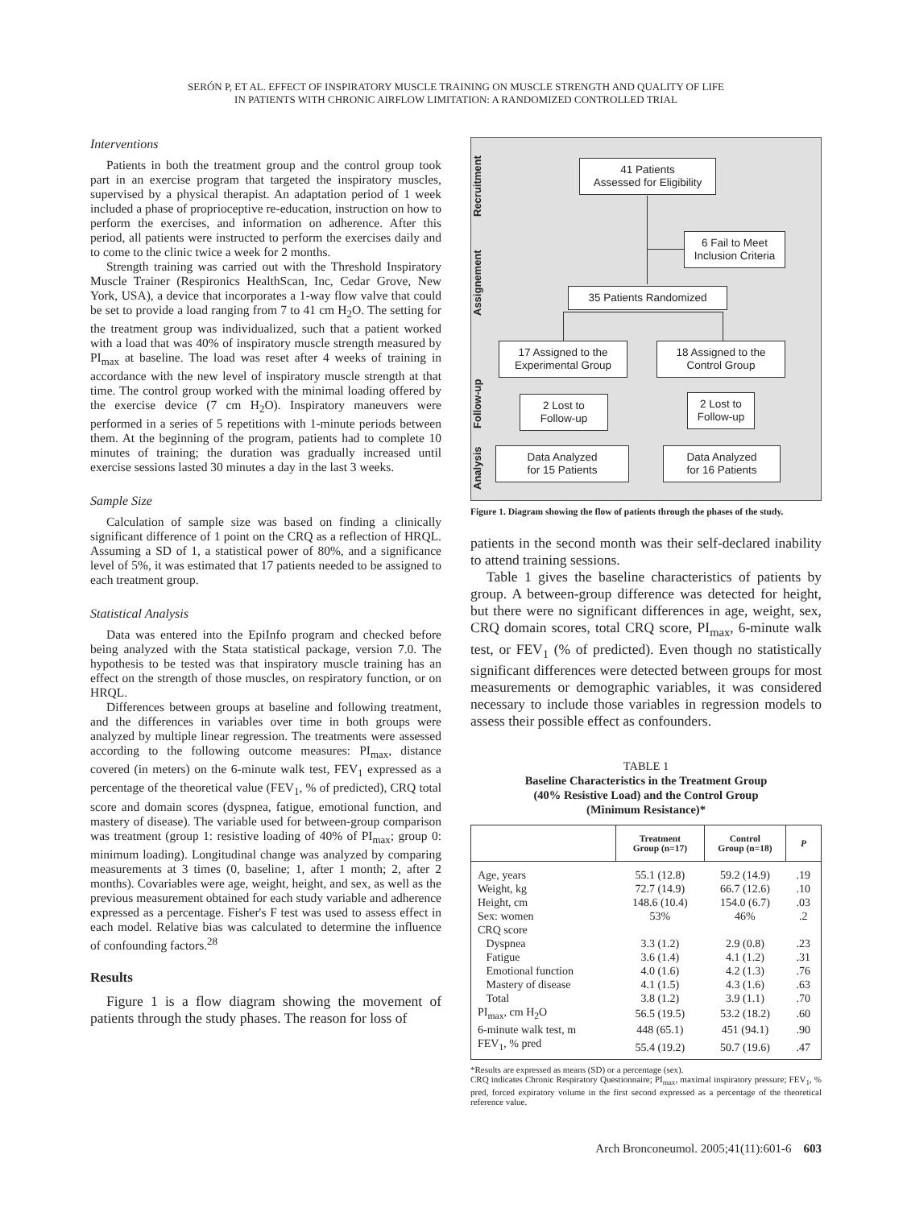SERÓN P, ET AL. EFFECT OF INSPIRATORY MUSCLE TRAINING ON MUSCLE STRENGTH AND QUALITY OF LIFE
IN PATIENTS WITH CHRONIC AIRFLOW LIMITATION: A RANDOMIZED CONTROLLED TRIAL
Interventions
Patients in both the treatment group and the control group took part in an exercise program that targeted the inspiratory muscles, supervised by a physical therapist. An adaptation period of 1 week included a phase of proprioceptive re-education, instruction on how to perform the exercises, and information on adherence. After this period, all patients were instructed to perform the exercises daily and to come to the clinic twice a week for 2 months.
Strength training was carried out with the Threshold Inspiratory Muscle Trainer (Respironics HealthScan, Inc, Cedar Grove, New York, USA), a device that incorporates a 1-way flow valve that could be set to provide a load ranging from 7 to 41 cm H<sub>2</sub>O. The setting for the treatment group was individualized, such that a patient worked with a load that was 40% of inspiratory muscle strength measured by PI<sub>max</sub> at baseline. The load was reset after 4 weeks of training in accordance with the new level of inspiratory muscle strength at that time. The control group worked with the minimal loading offered by the exercise device (7 cm H<sub>2</sub>O). Inspiratory maneuvers were performed in a series of 5 repetitions with 1-minute periods between them. At the beginning of the program, patients had to complete 10 minutes of training; the duration was gradually increased until exercise sessions lasted 30 minutes a day in the last 3 weeks.
Sample Size
Calculation of sample size was based on finding a clinically significant difference of 1 point on the CRQ as a reflection of HRQL. Assuming a SD of 1, a statistical power of 80%, and a significance level of 5%, it was estimated that 17 patients needed to be assigned to each treatment group.
Statistical Analysis
Data was entered into the EpiInfo program and checked before being analyzed with the Stata statistical package, version 7.0. The hypothesis to be tested was that inspiratory muscle training has an effect on the strength of those muscles, on respiratory function, or on HRQL.
Differences between groups at baseline and following treatment, and the differences in variables over time in both groups were analyzed by multiple linear regression. The treatments were assessed according to the following outcome measures: PI<sub>max</sub>, distance covered (in meters) on the 6-minute walk test, FEV<sub>1</sub> expressed as a percentage of the theoretical value (FEV<sub>1</sub>, % of predicted), CRQ total score and domain scores (dyspnea, fatigue, emotional function, and mastery of disease). The variable used for between-group comparison was treatment (group 1: resistive loading of 40% of PI<sub>max</sub>; group 0: minimum loading). Longitudinal change was analyzed by comparing measurements at 3 times (0, baseline; 1, after 1 month; 2, after 2 months). Covariables were age, weight, height, and sex, as well as the previous measurement obtained for each study variable and adherence expressed as a percentage. Fisher's F test was used to assess effect in each model. Relative bias was calculated to determine the influence of confounding factors.<sup>28</sup>
Results
Figure 1 is a flow diagram showing the movement of patients through the study phases. The reason for loss of
Recruitment
Assignement
Follow-up
Analysis
41 Patients
Assessed for Eligibility
6 Fail to Meet
Inclusion Criteria
35 Patients Randomized
17 Assigned to the
Experimental Group
18 Assigned to the
Control Group
2 Lost to
Follow-up
2 Lost to
Follow-up
Data Analyzed
for 15 Patients
Data Analyzed
for 16 Patients
Figure 1. Diagram showing the flow of patients through the phases of the study.
patients in the second month was their self-declared inability to attend training sessions.
Table 1 gives the baseline characteristics of patients by group. A between-group difference was detected for height, but there were no significant differences in age, weight, sex, CRQ domain scores, total CRQ score, PI<sub>max</sub>, 6-minute walk test, or FEV<sub>1</sub> (% of predicted). Even though no statistically significant differences were detected between groups for most measurements or demographic variables, it was considered necessary to include those variables in regression models to assess their possible effect as confounders.
TABLE 1
Baseline Characteristics in the Treatment Group
(40% Resistive Load) and the Control Group
(Minimum Resistance)*
| | Treatment Group (n=17) | Control Group (n=18) | P |
| --- | --- | --- | --- |
| Age, years | 55.1 (12.8) | 59.2 (14.9) | .19 |
| Weight, kg | 72.7 (14.9) | 66.7 (12.6) | .10 |
| Height, cm | 148.6 (10.4) | 154.0 (6.7) | .03 |
| Sex: women | 53% | 46% | .2 |
| CRQ score | | | |
| Dyspnea | 3.3 (1.2) | 2.9 (0.8) | .23 |
| Fatigue | 3.6 (1.4) | 4.1 (1.2) | .31 |
| Emotional function | 4.0 (1.6) | 4.2 (1.3) | .76 |
| Mastery of disease | 4.1 (1.5) | 4.3 (1.6) | .63 |
| Total | 3.8 (1.2) | 3.9 (1.1) | .70 |
| PI<sub>max</sub>, cm H<sub>2</sub>O | 56.5 (19.5) | 53.2 (18.2) | .60 |
| 6-minute walk test, m | 448 (65.1) | 451 (94.1) | .90 |
| FEV<sub>1</sub>, % pred | 55.4 (19.2) | 50.7 (19.6) | .47 |
*Results are expressed as means (SD) or a percentage (sex).
CRQ indicates Chronic Respiratory Questionnaire; PI<sub>max</sub>, maximal inspiratory pressure; FEV<sub>1</sub>, % pred, forced expiratory volume in the first second expressed as a percentage of the theoretical reference value.
Arch Bronconeumol. 2005;41(11):601-6 603